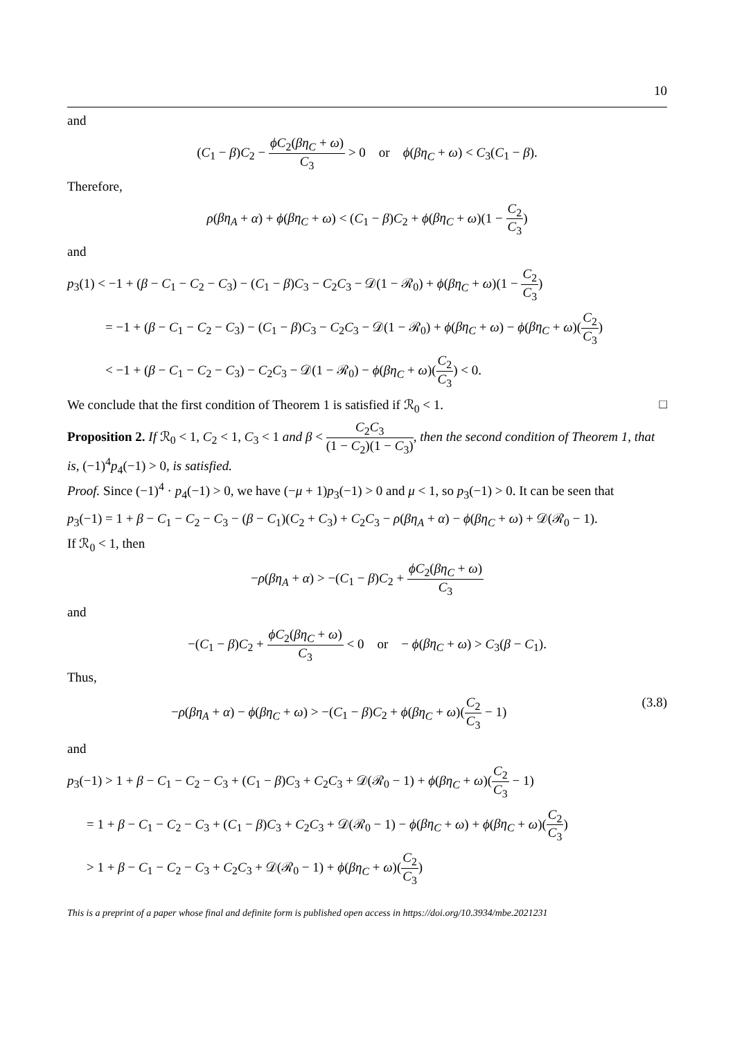10
and
(C<sub>1</sub> − β)C<sub>2</sub> − ϕC<sub>2</sub>(βη<sub>C</sub> + ω) C<sub>3</sub> > 0 or ϕ(βη<sub>C</sub> + ω) < C<sub>3</sub>(C<sub>1</sub> − β).
Therefore,
ρ(βη<sub>A</sub> + α) + ϕ(βη<sub>C</sub> + ω) < (C<sub>1</sub> − β)C<sub>2</sub> + ϕ(βη<sub>C</sub> + ω)(1 − C<sub>2</sub> C<sub>3</sub>)
and
p<sub>3</sub>(1) < −1 + (β − C<sub>1</sub> − C<sub>2</sub> − C<sub>3</sub>) − (C<sub>1</sub> − β)C<sub>3</sub> − C<sub>2</sub>C<sub>3</sub> − 𝒟(1 − ℛ<sub>0</sub>) + ϕ(βη<sub>C</sub> + ω)(1 − C<sub>2</sub> C<sub>3</sub>)
= −1 + (β − C<sub>1</sub> − C<sub>2</sub> − C<sub>3</sub>) − (C<sub>1</sub> − β)C<sub>3</sub> − C<sub>2</sub>C<sub>3</sub> − 𝒟(1 − ℛ<sub>0</sub>) + ϕ(βη<sub>C</sub> + ω) − ϕ(βη<sub>C</sub> + ω)(C<sub>2</sub> C<sub>3</sub>)
< −1 + (β − C<sub>1</sub> − C<sub>2</sub> − C<sub>3</sub>) − C<sub>2</sub>C<sub>3</sub> − 𝒟(1 − ℛ<sub>0</sub>) − ϕ(βη<sub>C</sub> + ω)(C<sub>2</sub> C<sub>3</sub>) < 0.
We conclude that the first condition of Theorem 1 is satisfied if ℛ<sub>0</sub> < 1. □
Proposition 2. If ℛ<sub>0</sub> < 1, C<sub>2</sub> < 1, C<sub>3</sub> < 1 and β < C<sub>2</sub>C<sub>3</sub> (1 − C<sub>2</sub>)(1 − C<sub>3</sub>), then the second condition of Theorem 1, that is, (−1)<sup>4</sup>p<sub>4</sub>(−1) > 0, is satisfied.
Proof. Since (−1)<sup>4</sup> · p<sub>4</sub>(−1) > 0, we have (−μ + 1)p<sub>3</sub>(−1) > 0 and μ < 1, so p<sub>3</sub>(−1) > 0. It can be seen that
p<sub>3</sub>(−1) = 1 + β − C<sub>1</sub> − C<sub>2</sub> − C<sub>3</sub> − (β − C<sub>1</sub>)(C<sub>2</sub> + C<sub>3</sub>) + C<sub>2</sub>C<sub>3</sub> − ρ(βη<sub>A</sub> + α) − ϕ(βη<sub>C</sub> + ω) + 𝒟(ℛ<sub>0</sub> − 1).
If ℛ<sub>0</sub> < 1, then
−ρ(βη<sub>A</sub> + α) > −(C<sub>1</sub> − β)C<sub>2</sub> + ϕC<sub>2</sub>(βη<sub>C</sub> + ω) C<sub>3</sub>
and
−(C<sub>1</sub> − β)C<sub>2</sub> + ϕC<sub>2</sub>(βη<sub>C</sub> + ω) C<sub>3</sub> < 0 or − ϕ(βη<sub>C</sub> + ω) > C<sub>3</sub>(β − C<sub>1</sub>).
Thus,
−ρ(βη<sub>A</sub> + α) − ϕ(βη<sub>C</sub> + ω) > −(C<sub>1</sub> − β)C<sub>2</sub> + ϕ(βη<sub>C</sub> + ω)(C<sub>2</sub> C<sub>3</sub> − 1) (3.8)
and
p<sub>3</sub>(−1) > 1 + β − C<sub>1</sub> − C<sub>2</sub> − C<sub>3</sub> + (C<sub>1</sub> − β)C<sub>3</sub> + C<sub>2</sub>C<sub>3</sub> + 𝒟(ℛ<sub>0</sub> − 1) + ϕ(βη<sub>C</sub> + ω)(C<sub>2</sub> C<sub>3</sub> − 1)
= 1 + β − C<sub>1</sub> − C<sub>2</sub> − C<sub>3</sub> + (C<sub>1</sub> − β)C<sub>3</sub> + C<sub>2</sub>C<sub>3</sub> + 𝒟(ℛ<sub>0</sub> − 1) − ϕ(βη<sub>C</sub> + ω) + ϕ(βη<sub>C</sub> + ω)(C<sub>2</sub> C<sub>3</sub>)
> 1 + β − C<sub>1</sub> − C<sub>2</sub> − C<sub>3</sub> + C<sub>2</sub>C<sub>3</sub> + 𝒟(ℛ<sub>0</sub> − 1) + ϕ(βη<sub>C</sub> + ω)(C<sub>2</sub> C<sub>3</sub>)
This is a preprint of a paper whose final and definite form is published open access in https://doi.org/10.3934/mbe.2021231